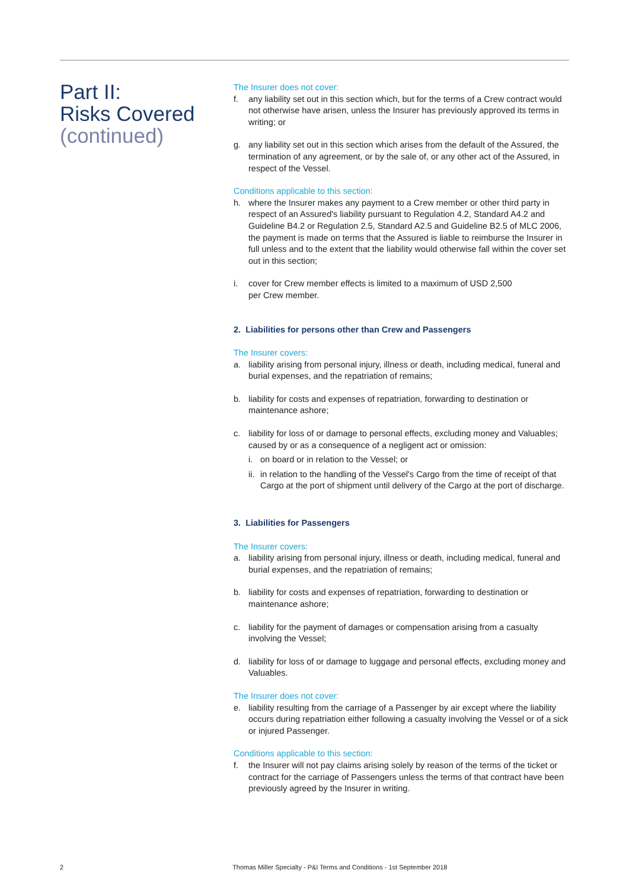Part II:
Risks Covered
(continued)
The Insurer does not cover:
f. any liability set out in this section which, but for the terms of a Crew contract would not otherwise have arisen, unless the Insurer has previously approved its terms in writing; or
g. any liability set out in this section which arises from the default of the Assured, the termination of any agreement, or by the sale of, or any other act of the Assured, in respect of the Vessel.
Conditions applicable to this section:
h. where the Insurer makes any payment to a Crew member or other third party in respect of an Assured's liability pursuant to Regulation 4.2, Standard A4.2 and Guideline B4.2 or Regulation 2.5, Standard A2.5 and Guideline B2.5 of MLC 2006, the payment is made on terms that the Assured is liable to reimburse the Insurer in full unless and to the extent that the liability would otherwise fall within the cover set out in this section;
i. cover for Crew member effects is limited to a maximum of USD 2,500
per Crew member.
2. Liabilities for persons other than Crew and Passengers
The Insurer covers:
a. liability arising from personal injury, illness or death, including medical, funeral and burial expenses, and the repatriation of remains;
b. liability for costs and expenses of repatriation, forwarding to destination or maintenance ashore;
c. liability for loss of or damage to personal effects, excluding money and Valuables; caused by or as a consequence of a negligent act or omission:
i. on board or in relation to the Vessel; or
ii. in relation to the handling of the Vessel's Cargo from the time of receipt of that Cargo at the port of shipment until delivery of the Cargo at the port of discharge.
3. Liabilities for Passengers
The Insurer covers:
a. liability arising from personal injury, illness or death, including medical, funeral and burial expenses, and the repatriation of remains;
b. liability for costs and expenses of repatriation, forwarding to destination or maintenance ashore;
c. liability for the payment of damages or compensation arising from a casualty involving the Vessel;
d. liability for loss of or damage to luggage and personal effects, excluding money and Valuables.
The Insurer does not cover:
e. liability resulting from the carriage of a Passenger by air except where the liability occurs during repatriation either following a casualty involving the Vessel or of a sick or injured Passenger.
Conditions applicable to this section:
f. the Insurer will not pay claims arising solely by reason of the terms of the ticket or contract for the carriage of Passengers unless the terms of that contract have been previously agreed by the Insurer in writing.
2 Thomas Miller Specialty - P&I Terms and Conditions - 1st September 2018